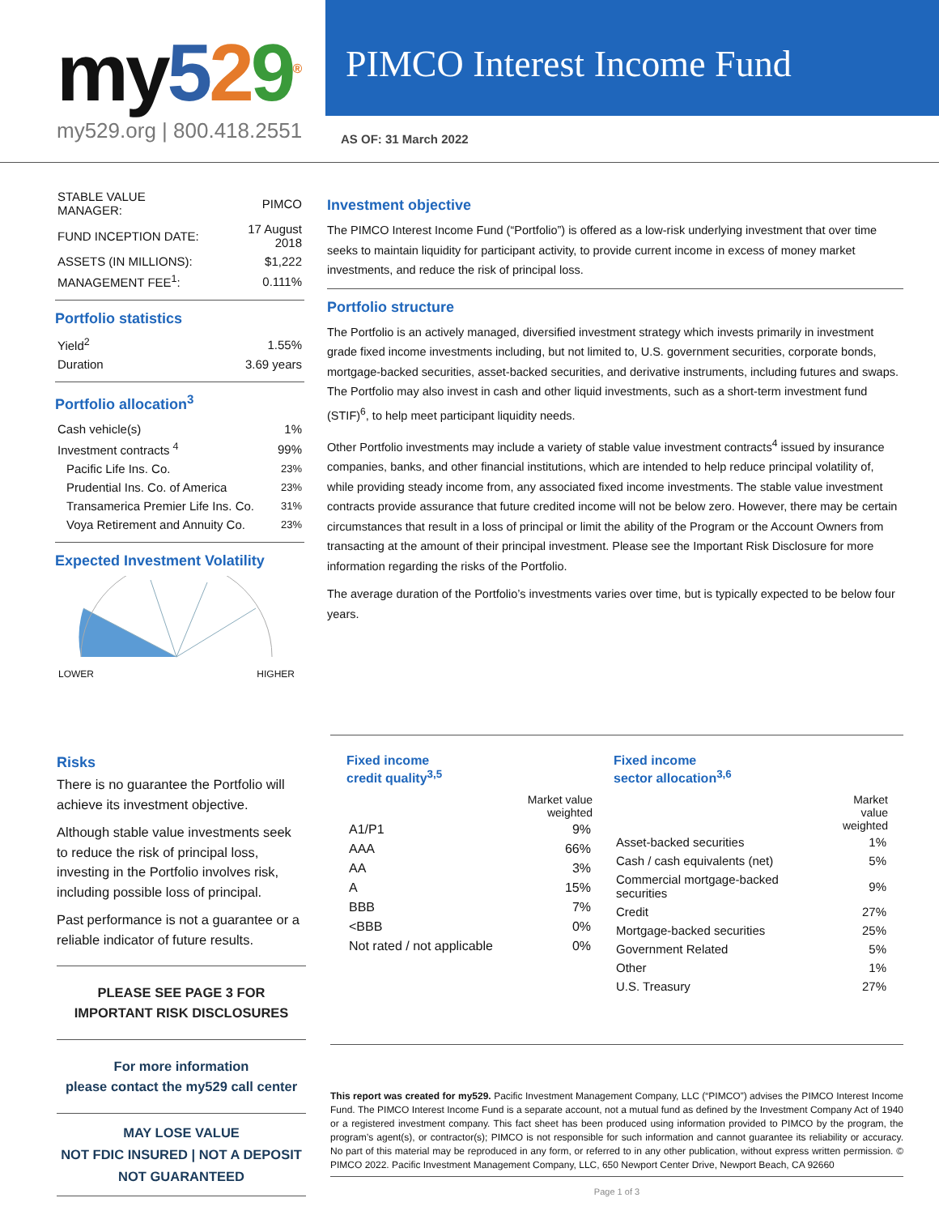my 529<sup>®</sup>
my529.org | 800.418.2551
PIMCO Interest Income Fund
AS OF: 31 March 2022
| STABLE VALUE MANAGER: | PIMCO |
| FUND INCEPTION DATE: | 17 August 2018 |
| ASSETS (IN MILLIONS): | $1,222 |
| MANAGEMENT FEE<sup>1</sup>: | 0.111% |
Portfolio statistics
| Yield<sup>2</sup> | 1.55% |
| Duration | 3.69 years |
Portfolio allocation<sup>3</sup>
| Cash vehicle(s) | 1% |
| Investment contracts <sup>4</sup> | 99% |
| Pacific Life Ins. Co. | 23% |
| Prudential Ins. Co. of America | 23% |
| Transamerica Premier Life Ins. Co. | 31% |
| Voya Retirement and Annuity Co. | 23% |
Expected Investment Volatility
LOWER HIGHER
Investment objective
The PIMCO Interest Income Fund (“Portfolio”) is offered as a low-risk underlying investment that over time seeks to maintain liquidity for participant activity, to provide current income in excess of money market investments, and reduce the risk of principal loss.
Portfolio structure
The Portfolio is an actively managed, diversified investment strategy which invests primarily in investment grade fixed income investments including, but not limited to, U.S. government securities, corporate bonds, mortgage-backed securities, asset-backed securities, and derivative instruments, including futures and swaps. The Portfolio may also invest in cash and other liquid investments, such as a short-term investment fund (STIF)<sup>6</sup>, to help meet participant liquidity needs.
Other Portfolio investments may include a variety of stable value investment contracts<sup>4</sup> issued by insurance companies, banks, and other financial institutions, which are intended to help reduce principal volatility of, while providing steady income from, any associated fixed income investments. The stable value investment contracts provide assurance that future credited income will not be below zero. However, there may be certain circumstances that result in a loss of principal or limit the ability of the Program or the Account Owners from transacting at the amount of their principal investment. Please see the Important Risk Disclosure for more information regarding the risks of the Portfolio.
The average duration of the Portfolio’s investments varies over time, but is typically expected to be below four years.
Risks
There is no guarantee the Portfolio will achieve its investment objective.
Although stable value investments seek to reduce the risk of principal loss, investing in the Portfolio involves risk, including possible loss of principal.
Past performance is not a guarantee or a reliable indicator of future results.
PLEASE SEE PAGE 3 FOR
IMPORTANT RISK DISCLOSURES
For more information
please contact the my529 call center
MAY LOSE VALUE
NOT FDIC INSURED | NOT A DEPOSIT
NOT GUARANTEED
Fixed income
credit quality<sup>3,5</sup>
| | Market value weighted |
| --- | --- |
| A1/P1 | 9% |
| AAA | 66% |
| AA | 3% |
| A | 15% |
| BBB | 7% |
| <BBB | 0% |
| Not rated / not applicable | 0% |
Fixed income
sector allocation<sup>3,6</sup>
| | Market value weighted |
| --- | --- |
| Asset-backed securities | 1% |
| Cash / cash equivalents (net) | 5% |
| Commercial mortgage-backed securities | 9% |
| Credit | 27% |
| Mortgage-backed securities | 25% |
| Government Related | 5% |
| Other | 1% |
| U.S. Treasury | 27% |
This report was created for my529. Pacific Investment Management Company, LLC (“PIMCO”) advises the PIMCO Interest Income Fund. The PIMCO Interest Income Fund is a separate account, not a mutual fund as defined by the Investment Company Act of 1940 or a registered investment company. This fact sheet has been produced using information provided to PIMCO by the program, the program’s agent(s), or contractor(s); PIMCO is not responsible for such information and cannot guarantee its reliability or accuracy. No part of this material may be reproduced in any form, or referred to in any other publication, without express written permission. © PIMCO 2022. Pacific Investment Management Company, LLC, 650 Newport Center Drive, Newport Beach, CA 92660
Page 1 of 3